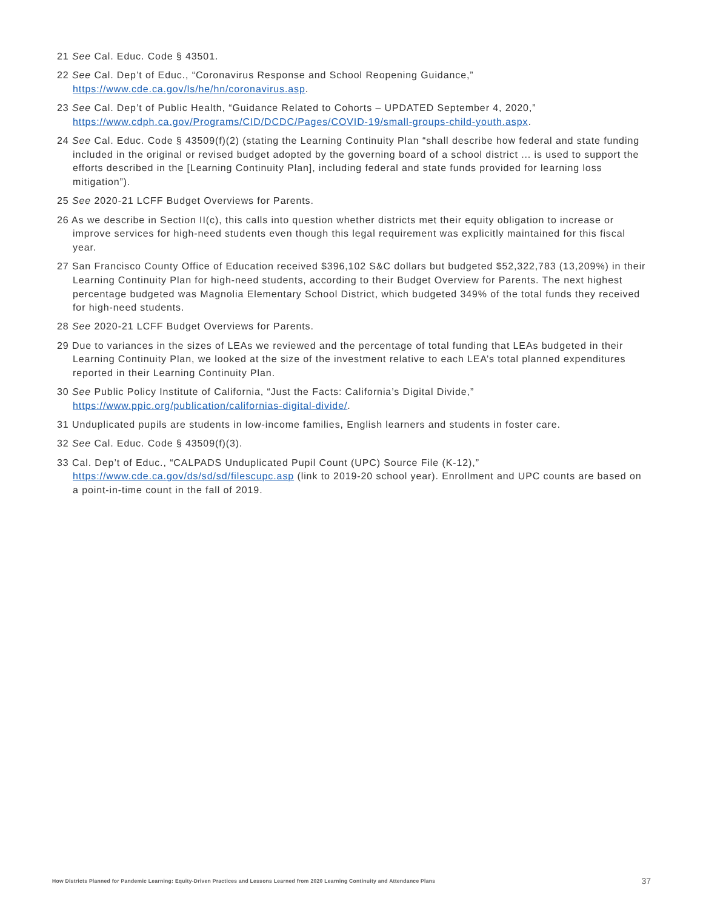21 See Cal. Educ. Code § 43501.
22 See Cal. Dep’t of Educ., “Coronavirus Response and School Reopening Guidance,” https://www.cde.ca.gov/ls/he/hn/coronavirus.asp.
23 See Cal. Dep’t of Public Health, “Guidance Related to Cohorts – UPDATED September 4, 2020,” https://www.cdph.ca.gov/Programs/CID/DCDC/Pages/COVID-19/small-groups-child-youth.aspx.
24 See Cal. Educ. Code § 43509(f)(2) (stating the Learning Continuity Plan “shall describe how federal and state funding included in the original or revised budget adopted by the governing board of a school district ... is used to support the efforts described in the [Learning Continuity Plan], including federal and state funds provided for learning loss mitigation”).
25 See 2020-21 LCFF Budget Overviews for Parents.
26 As we describe in Section II(c), this calls into question whether districts met their equity obligation to increase or improve services for high-need students even though this legal requirement was explicitly maintained for this fiscal year.
27 San Francisco County Office of Education received $396,102 S&C dollars but budgeted $52,322,783 (13,209%) in their Learning Continuity Plan for high-need students, according to their Budget Overview for Parents. The next highest percentage budgeted was Magnolia Elementary School District, which budgeted 349% of the total funds they received for high-need students.
28 See 2020-21 LCFF Budget Overviews for Parents.
29 Due to variances in the sizes of LEAs we reviewed and the percentage of total funding that LEAs budgeted in their Learning Continuity Plan, we looked at the size of the investment relative to each LEA’s total planned expenditures reported in their Learning Continuity Plan.
30 See Public Policy Institute of California, “Just the Facts: California’s Digital Divide,” https://www.ppic.org/publication/californias-digital-divide/.
31 Unduplicated pupils are students in low-income families, English learners and students in foster care.
32 See Cal. Educ. Code § 43509(f)(3).
33 Cal. Dep’t of Educ., “CALPADS Unduplicated Pupil Count (UPC) Source File (K-12),” https://www.cde.ca.gov/ds/sd/sd/filescupc.asp (link to 2019-20 school year). Enrollment and UPC counts are based on a point-in-time count in the fall of 2019.
How Districts Planned for Pandemic Learning: Equity-Driven Practices and Lessons Learned from 2020 Learning Continuity and Attendance Plans 37